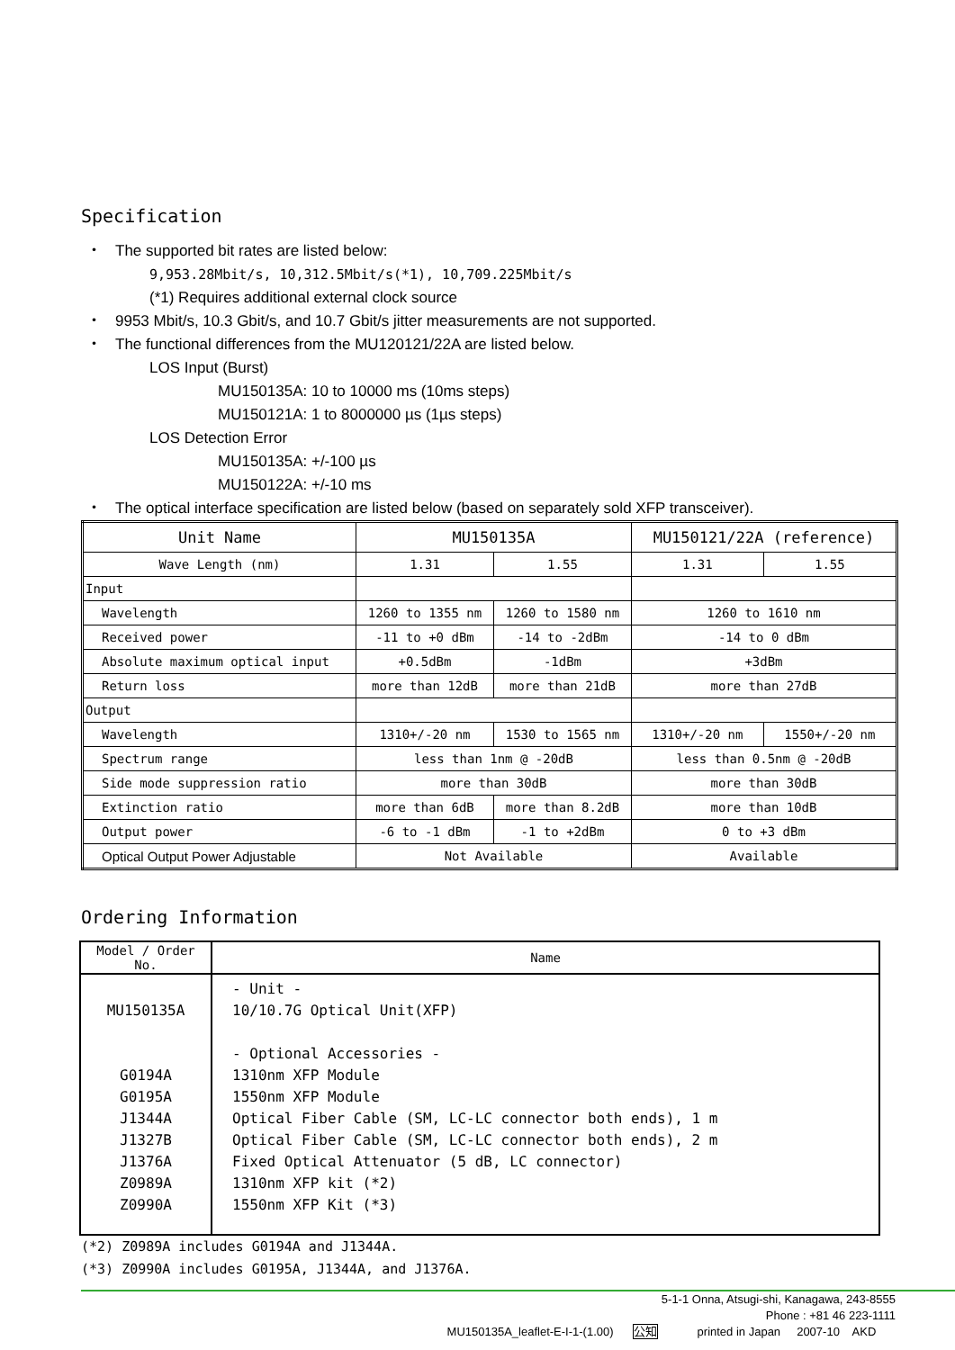Specification
・ The supported bit rates are listed below:
9,953.28Mbit/s, 10,312.5Mbit/s(*1), 10,709.225Mbit/s
(*1) Requires additional external clock source
・ 9953 Mbit/s, 10.3 Gbit/s, and 10.7 Gbit/s jitter measurements are not supported.
・ The functional differences from the MU120121/22A are listed below.
LOS Input (Burst)
MU150135A: 10 to 10000 ms (10ms steps)
MU150121A: 1 to 8000000 µs (1µs steps)
LOS Detection Error
MU150135A: +/-100 µs
MU150122A: +/-10 ms
・ The optical interface specification are listed below (based on separately sold XFP transceiver).
| Unit Name | MU150135A | | MU150121/22A (reference) | |
| --- | --- | --- | --- | --- |
| Wave Length (nm) | 1.31 | 1.55 | 1.31 | 1.55 |
| Input | | | | |
| Wavelength | 1260 to 1355 nm | 1260 to 1580 nm | 1260 to 1610 nm | |
| Received power | -11 to +0 dBm | -14 to -2dBm | -14 to 0 dBm | |
| Absolute maximum optical input | +0.5dBm | -1dBm | +3dBm | |
| Return loss | more than 12dB | more than 21dB | more than 27dB | |
| Output | | | | |
| Wavelength | 1310+/-20 nm | 1530 to 1565 nm | 1310+/-20 nm | 1550+/-20 nm |
| Spectrum range | less than 1nm @ -20dB | | less than 0.5nm @ -20dB | |
| Side mode suppression ratio | more than 30dB | | more than 30dB | |
| Extinction ratio | more than 6dB | more than 8.2dB | more than 10dB | |
| Output power | -6 to -1 dBm | -1 to +2dBm | 0 to +3 dBm | |
| Optical Output Power Adjustable | Not Available | | Available | |
Ordering Information
| Model / Order No. | Name |
| --- | --- |
| MU150135A G0194A G0195A J1344A J1327B J1376A Z0989A Z0990A | - Unit - 10/10.7G Optical Unit(XFP) - Optional Accessories - 1310nm XFP Module 1550nm XFP Module Optical Fiber Cable (SM, LC-LC connector both ends), 1 m Optical Fiber Cable (SM, LC-LC connector both ends), 2 m Fixed Optical Attenuator (5 dB, LC connector) 1310nm XFP kit (*2) 1550nm XFP Kit (*3) |
(*2) Z0989A includes G0194A and J1344A.
(*3) Z0990A includes G0195A, J1344A, and J1376A.
5-1-1 Onna, Atsugi-shi, Kanagawa, 243-8555
Phone : +81 46 223-1111
MU150135A_leaflet-E-I-1-(1.00) 公知 printed in Japan 2007-10 AKD